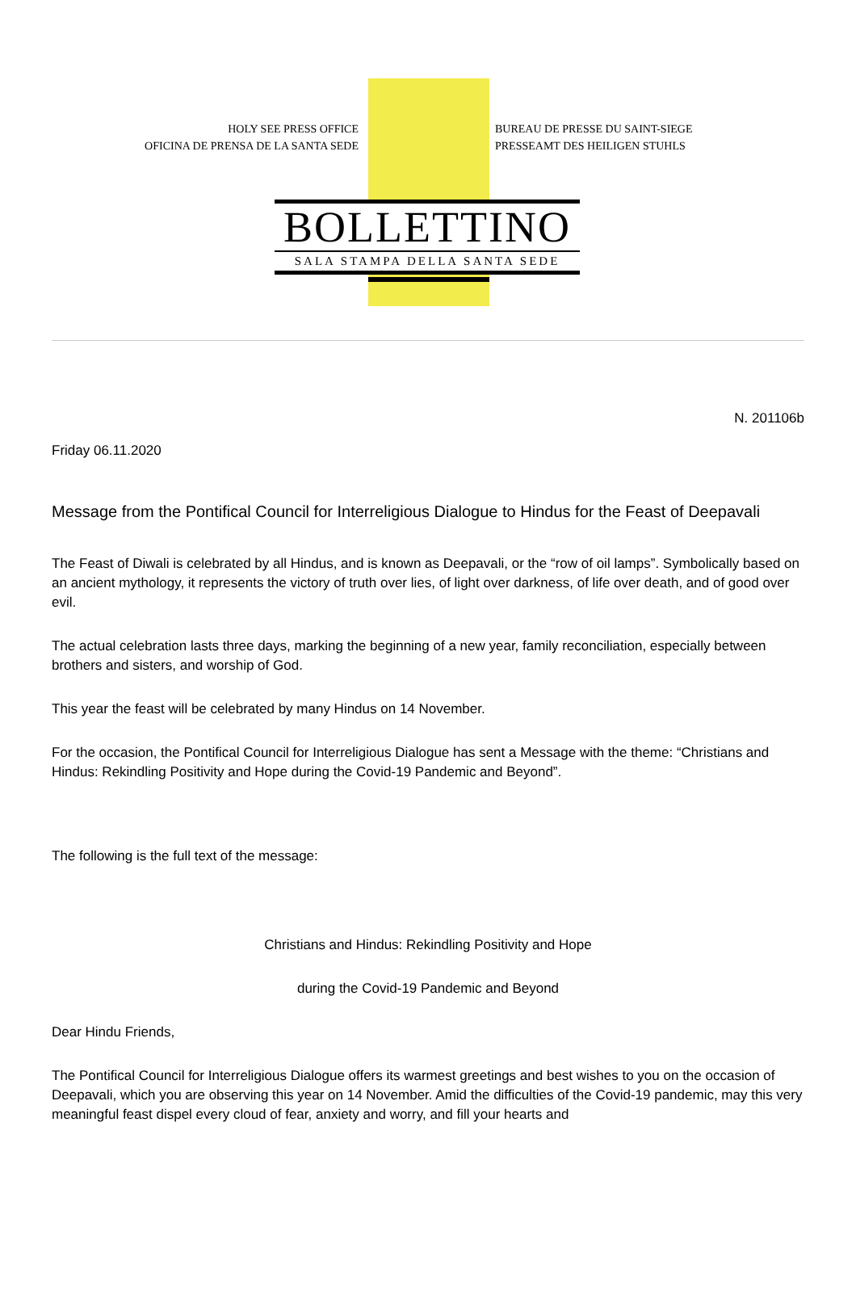HOLY SEE PRESS OFFICE
OFICINA DE PRENSA DE LA SANTA SEDE
BUREAU DE PRESSE DU SAINT-SIEGE
PRESSEAMT DES HEILIGEN STUHLS
BOLLETTINO
SALA STAMPA DELLA SANTA SEDE
N. 201106b
Friday 06.11.2020
Message from the Pontifical Council for Interreligious Dialogue to Hindus for the Feast of Deepavali
The Feast of Diwali is celebrated by all Hindus, and is known as Deepavali, or the “row of oil lamps”. Symbolically based on an ancient mythology, it represents the victory of truth over lies, of light over darkness, of life over death, and of good over evil.
The actual celebration lasts three days, marking the beginning of a new year, family reconciliation, especially between brothers and sisters, and worship of God.
This year the feast will be celebrated by many Hindus on 14 November.
For the occasion, the Pontifical Council for Interreligious Dialogue has sent a Message with the theme: “Christians and Hindus: Rekindling Positivity and Hope during the Covid-19 Pandemic and Beyond”.
The following is the full text of the message:
Christians and Hindus: Rekindling Positivity and Hope
during the Covid-19 Pandemic and Beyond
Dear Hindu Friends,
The Pontifical Council for Interreligious Dialogue offers its warmest greetings and best wishes to you on the occasion of Deepavali, which you are observing this year on 14 November. Amid the difficulties of the Covid-19 pandemic, may this very meaningful feast dispel every cloud of fear, anxiety and worry, and fill your hearts and